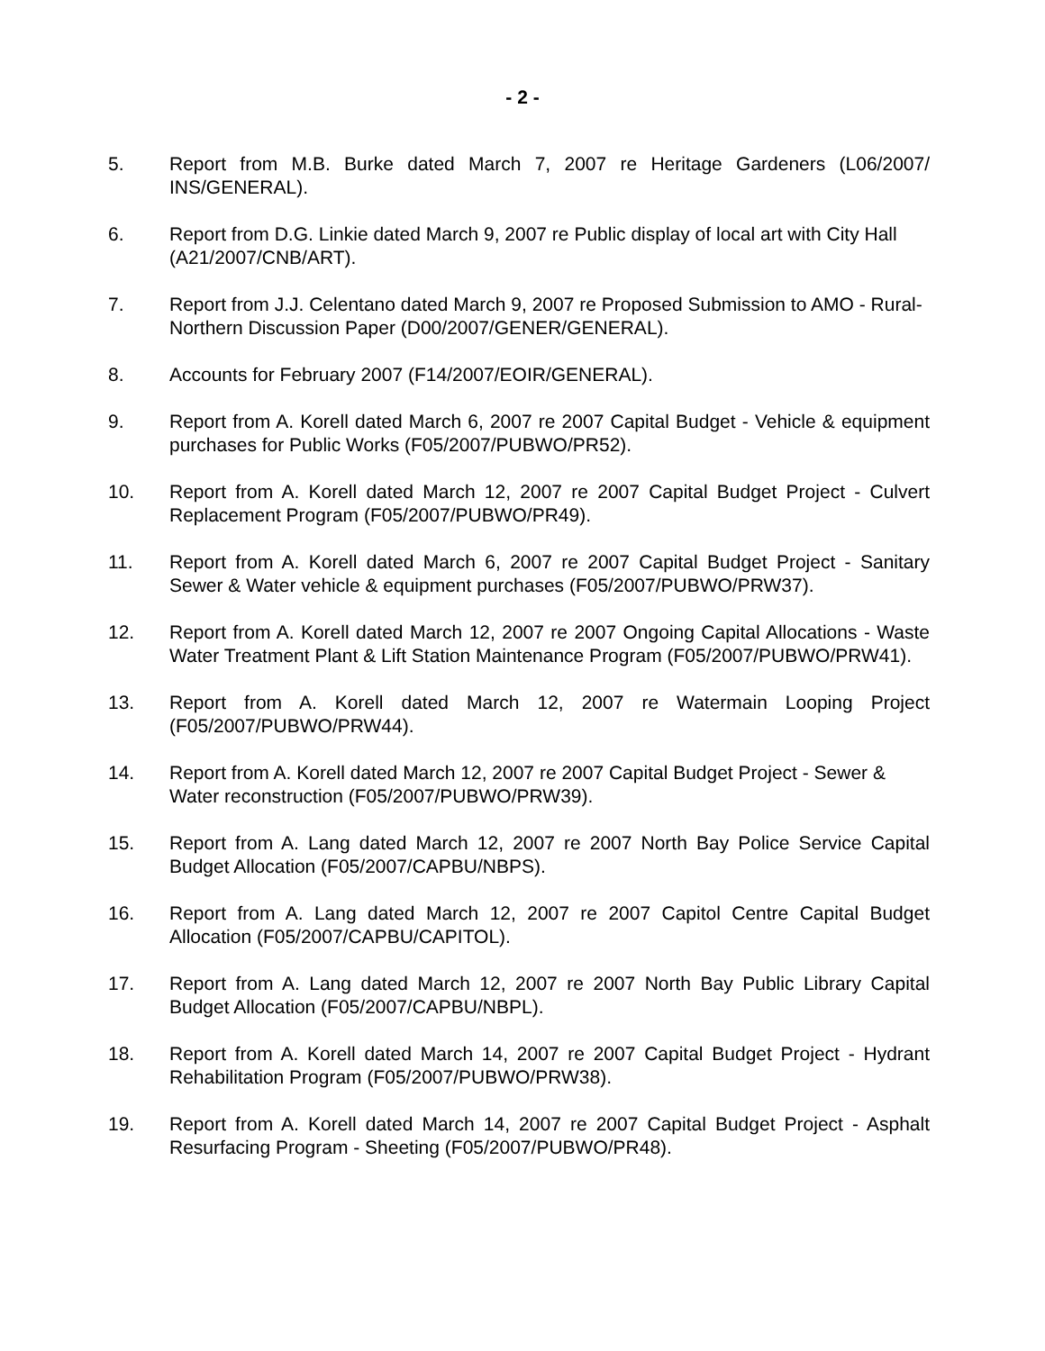- 2 -
5. Report from M.B. Burke dated March 7, 2007 re Heritage Gardeners (L06/2007/ INS/GENERAL).
6. Report from D.G. Linkie dated March 9, 2007 re Public display of local art with City Hall (A21/2007/CNB/ART).
7. Report from J.J. Celentano dated March 9, 2007 re Proposed Submission to AMO - Rural-Northern Discussion Paper (D00/2007/GENER/GENERAL).
8. Accounts for February 2007 (F14/2007/EOIR/GENERAL).
9. Report from A. Korell dated March 6, 2007 re 2007 Capital Budget - Vehicle & equipment purchases for Public Works (F05/2007/PUBWO/PR52).
10. Report from A. Korell dated March 12, 2007 re 2007 Capital Budget Project - Culvert Replacement Program (F05/2007/PUBWO/PR49).
11. Report from A. Korell dated March 6, 2007 re 2007 Capital Budget Project - Sanitary Sewer & Water vehicle & equipment purchases (F05/2007/PUBWO/PRW37).
12. Report from A. Korell dated March 12, 2007 re 2007 Ongoing Capital Allocations - Waste Water Treatment Plant & Lift Station Maintenance Program (F05/2007/PUBWO/PRW41).
13. Report from A. Korell dated March 12, 2007 re Watermain Looping Project (F05/2007/PUBWO/PRW44).
14. Report from A. Korell dated March 12, 2007 re 2007 Capital Budget Project - Sewer & Water reconstruction (F05/2007/PUBWO/PRW39).
15. Report from A. Lang dated March 12, 2007 re 2007 North Bay Police Service Capital Budget Allocation (F05/2007/CAPBU/NBPS).
16. Report from A. Lang dated March 12, 2007 re 2007 Capitol Centre Capital Budget Allocation (F05/2007/CAPBU/CAPITOL).
17. Report from A. Lang dated March 12, 2007 re 2007 North Bay Public Library Capital Budget Allocation (F05/2007/CAPBU/NBPL).
18. Report from A. Korell dated March 14, 2007 re 2007 Capital Budget Project - Hydrant Rehabilitation Program (F05/2007/PUBWO/PRW38).
19. Report from A. Korell dated March 14, 2007 re 2007 Capital Budget Project - Asphalt Resurfacing Program - Sheeting (F05/2007/PUBWO/PR48).